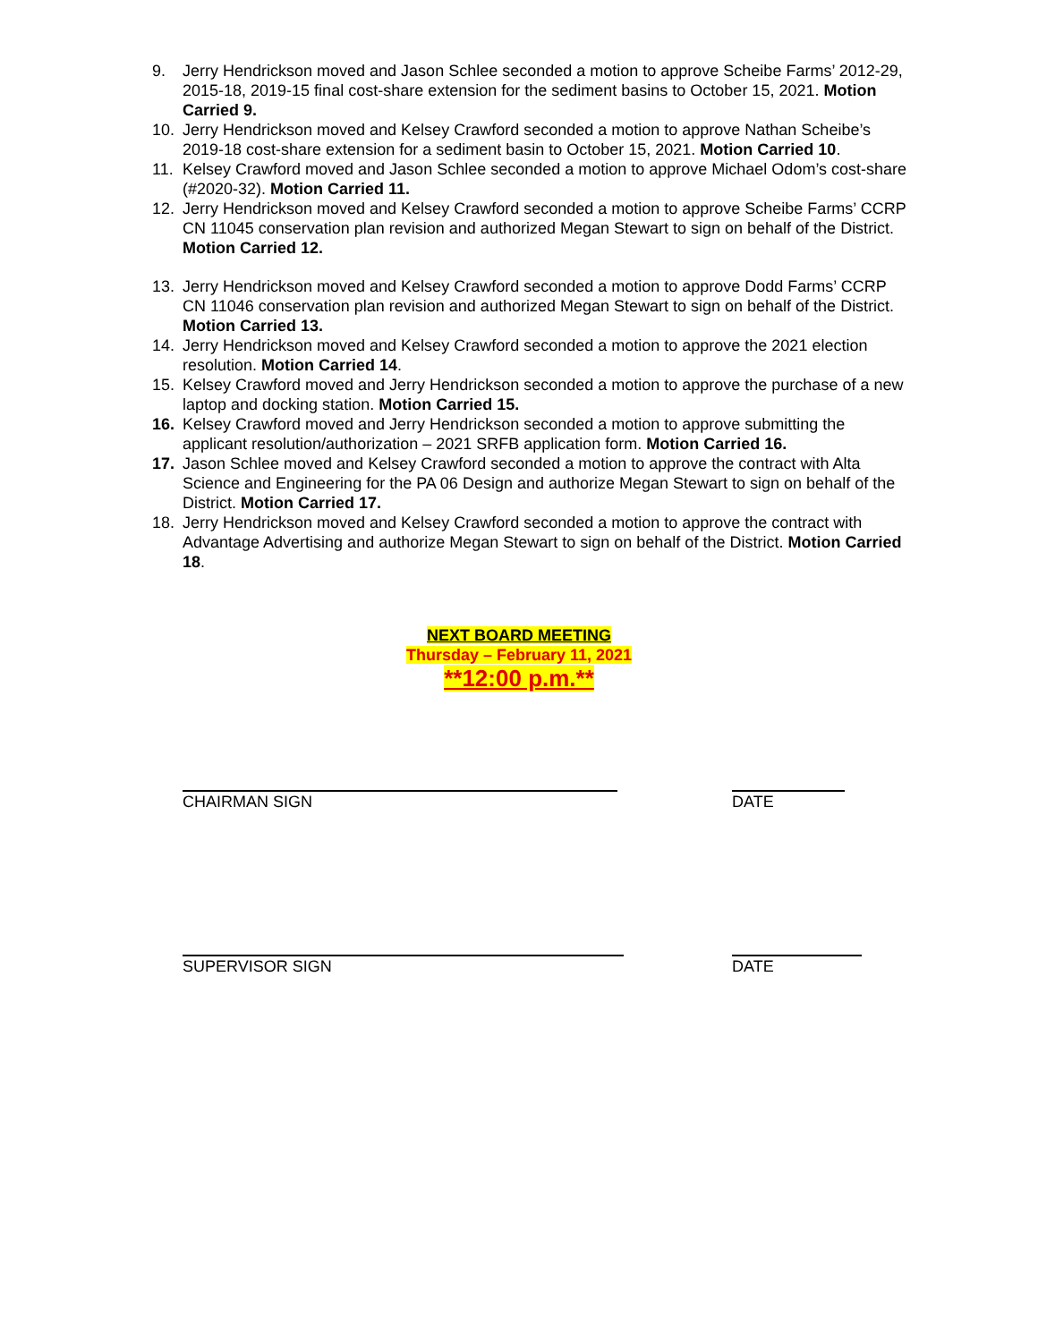9. Jerry Hendrickson moved and Jason Schlee seconded a motion to approve Scheibe Farms’ 2012-29, 2015-18, 2019-15 final cost-share extension for the sediment basins to October 15, 2021. Motion Carried 9.
10. Jerry Hendrickson moved and Kelsey Crawford seconded a motion to approve Nathan Scheibe’s 2019-18 cost-share extension for a sediment basin to October 15, 2021. Motion Carried 10.
11. Kelsey Crawford moved and Jason Schlee seconded a motion to approve Michael Odom’s cost-share (#2020-32). Motion Carried 11.
12. Jerry Hendrickson moved and Kelsey Crawford seconded a motion to approve Scheibe Farms’ CCRP CN 11045 conservation plan revision and authorized Megan Stewart to sign on behalf of the District. Motion Carried 12.
13. Jerry Hendrickson moved and Kelsey Crawford seconded a motion to approve Dodd Farms’ CCRP CN 11046 conservation plan revision and authorized Megan Stewart to sign on behalf of the District. Motion Carried 13.
14. Jerry Hendrickson moved and Kelsey Crawford seconded a motion to approve the 2021 election resolution. Motion Carried 14.
15. Kelsey Crawford moved and Jerry Hendrickson seconded a motion to approve the purchase of a new laptop and docking station. Motion Carried 15.
16. Kelsey Crawford moved and Jerry Hendrickson seconded a motion to approve submitting the applicant resolution/authorization – 2021 SRFB application form. Motion Carried 16.
17. Jason Schlee moved and Kelsey Crawford seconded a motion to approve the contract with Alta Science and Engineering for the PA 06 Design and authorize Megan Stewart to sign on behalf of the District. Motion Carried 17.
18. Jerry Hendrickson moved and Kelsey Crawford seconded a motion to approve the contract with Advantage Advertising and authorize Megan Stewart to sign on behalf of the District. Motion Carried 18.
NEXT BOARD MEETING
Thursday – February 11, 2021
**12:00 p.m.**
CHAIRMAN SIGN DATE
SUPERVISOR SIGN DATE